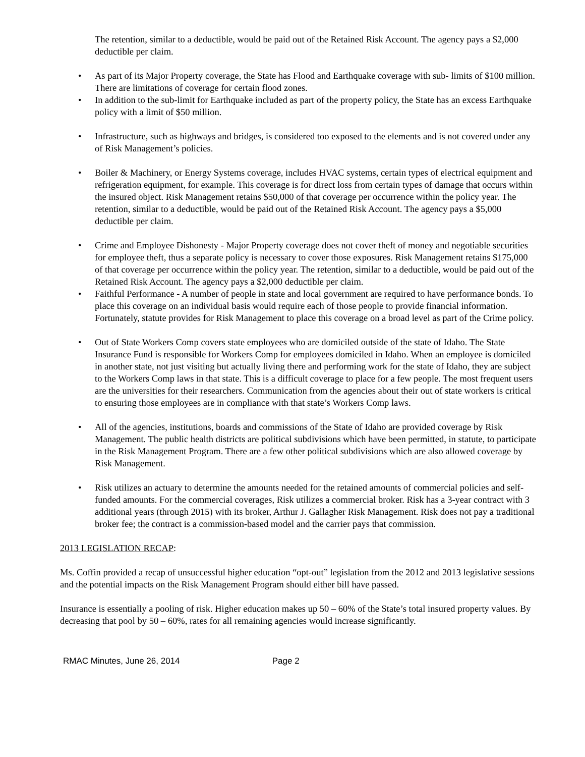The retention, similar to a deductible, would be paid out of the Retained Risk Account. The agency pays a $2,000 deductible per claim.
As part of its Major Property coverage, the State has Flood and Earthquake coverage with sub- limits of $100 million. There are limitations of coverage for certain flood zones.
In addition to the sub-limit for Earthquake included as part of the property policy, the State has an excess Earthquake policy with a limit of $50 million.
Infrastructure, such as highways and bridges, is considered too exposed to the elements and is not covered under any of Risk Management’s policies.
Boiler & Machinery, or Energy Systems coverage, includes HVAC systems, certain types of electrical equipment and refrigeration equipment, for example. This coverage is for direct loss from certain types of damage that occurs within the insured object. Risk Management retains $50,000 of that coverage per occurrence within the policy year. The retention, similar to a deductible, would be paid out of the Retained Risk Account. The agency pays a $5,000 deductible per claim.
Crime and Employee Dishonesty - Major Property coverage does not cover theft of money and negotiable securities for employee theft, thus a separate policy is necessary to cover those exposures. Risk Management retains $175,000 of that coverage per occurrence within the policy year. The retention, similar to a deductible, would be paid out of the Retained Risk Account. The agency pays a $2,000 deductible per claim.
Faithful Performance - A number of people in state and local government are required to have performance bonds. To place this coverage on an individual basis would require each of those people to provide financial information. Fortunately, statute provides for Risk Management to place this coverage on a broad level as part of the Crime policy.
Out of State Workers Comp covers state employees who are domiciled outside of the state of Idaho. The State Insurance Fund is responsible for Workers Comp for employees domiciled in Idaho. When an employee is domiciled in another state, not just visiting but actually living there and performing work for the state of Idaho, they are subject to the Workers Comp laws in that state. This is a difficult coverage to place for a few people. The most frequent users are the universities for their researchers. Communication from the agencies about their out of state workers is critical to ensuring those employees are in compliance with that state’s Workers Comp laws.
All of the agencies, institutions, boards and commissions of the State of Idaho are provided coverage by Risk Management. The public health districts are political subdivisions which have been permitted, in statute, to participate in the Risk Management Program. There are a few other political subdivisions which are also allowed coverage by Risk Management.
Risk utilizes an actuary to determine the amounts needed for the retained amounts of commercial policies and self-funded amounts. For the commercial coverages, Risk utilizes a commercial broker. Risk has a 3-year contract with 3 additional years (through 2015) with its broker, Arthur J. Gallagher Risk Management. Risk does not pay a traditional broker fee; the contract is a commission-based model and the carrier pays that commission.
2013 LEGISLATION RECAP:
Ms. Coffin provided a recap of unsuccessful higher education “opt-out” legislation from the 2012 and 2013 legislative sessions and the potential impacts on the Risk Management Program should either bill have passed.
Insurance is essentially a pooling of risk. Higher education makes up 50 – 60% of the State’s total insured property values. By decreasing that pool by 50 – 60%, rates for all remaining agencies would increase significantly.
RMAC Minutes, June 26, 2014 Page 2